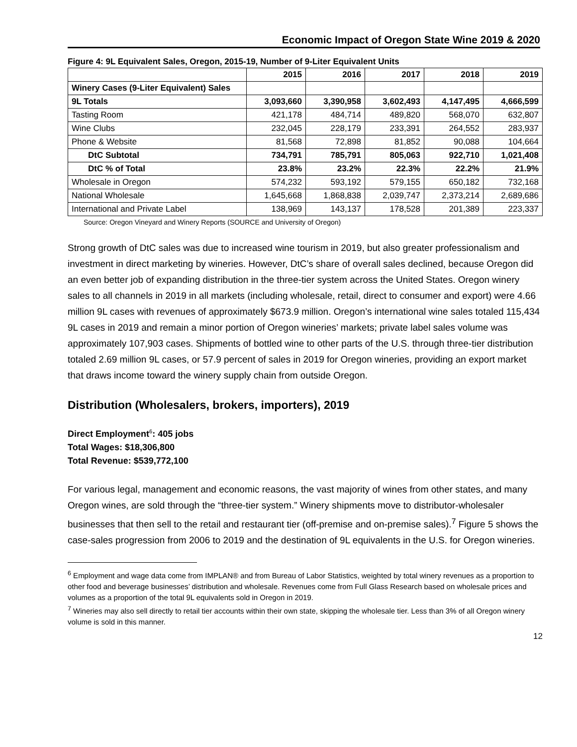Economic Impact of Oregon State Wine 2019 & 2020
Figure 4: 9L Equivalent Sales, Oregon, 2015-19, Number of 9-Liter Equivalent Units
| | 2015 | 2016 | 2017 | 2018 | 2019 |
| --- | --- | --- | --- | --- | --- |
| Winery Cases (9-Liter Equivalent) Sales | | | | | |
| 9L Totals | 3,093,660 | 3,390,958 | 3,602,493 | 4,147,495 | 4,666,599 |
| Tasting Room | 421,178 | 484,714 | 489,820 | 568,070 | 632,807 |
| Wine Clubs | 232,045 | 228,179 | 233,391 | 264,552 | 283,937 |
| Phone & Website | 81,568 | 72,898 | 81,852 | 90,088 | 104,664 |
| DtC Subtotal | 734,791 | 785,791 | 805,063 | 922,710 | 1,021,408 |
| DtC % of Total | 23.8% | 23.2% | 22.3% | 22.2% | 21.9% |
| Wholesale in Oregon | 574,232 | 593,192 | 579,155 | 650,182 | 732,168 |
| National Wholesale | 1,645,668 | 1,868,838 | 2,039,747 | 2,373,214 | 2,689,686 |
| International and Private Label | 138,969 | 143,137 | 178,528 | 201,389 | 223,337 |
Source: Oregon Vineyard and Winery Reports (SOURCE and University of Oregon)
Strong growth of DtC sales was due to increased wine tourism in 2019, but also greater professionalism and investment in direct marketing by wineries. However, DtC’s share of overall sales declined, because Oregon did an even better job of expanding distribution in the three-tier system across the United States. Oregon winery sales to all channels in 2019 in all markets (including wholesale, retail, direct to consumer and export) were 4.66 million 9L cases with revenues of approximately $673.9 million. Oregon’s international wine sales totaled 115,434 9L cases in 2019 and remain a minor portion of Oregon wineries’ markets; private label sales volume was approximately 107,903 cases. Shipments of bottled wine to other parts of the U.S. through three-tier distribution totaled 2.69 million 9L cases, or 57.9 percent of sales in 2019 for Oregon wineries, providing an export market that draws income toward the winery supply chain from outside Oregon.
Distribution (Wholesalers, brokers, importers), 2019
Direct Employment<sup>6</sup>: 405 jobs
Total Wages: $18,306,800
Total Revenue: $539,772,100
For various legal, management and economic reasons, the vast majority of wines from other states, and many Oregon wines, are sold through the “three-tier system.” Winery shipments move to distributor-wholesaler businesses that then sell to the retail and restaurant tier (off-premise and on-premise sales).<sup>7</sup> Figure 5 shows the case-sales progression from 2006 to 2019 and the destination of 9L equivalents in the U.S. for Oregon wineries.
<sup>6</sup> Employment and wage data come from IMPLAN® and from Bureau of Labor Statistics, weighted by total winery revenues as a proportion to other food and beverage businesses’ distribution and wholesale. Revenues come from Full Glass Research based on wholesale prices and volumes as a proportion of the total 9L equivalents sold in Oregon in 2019.
<sup>7</sup> Wineries may also sell directly to retail tier accounts within their own state, skipping the wholesale tier. Less than 3% of all Oregon winery volume is sold in this manner.
12